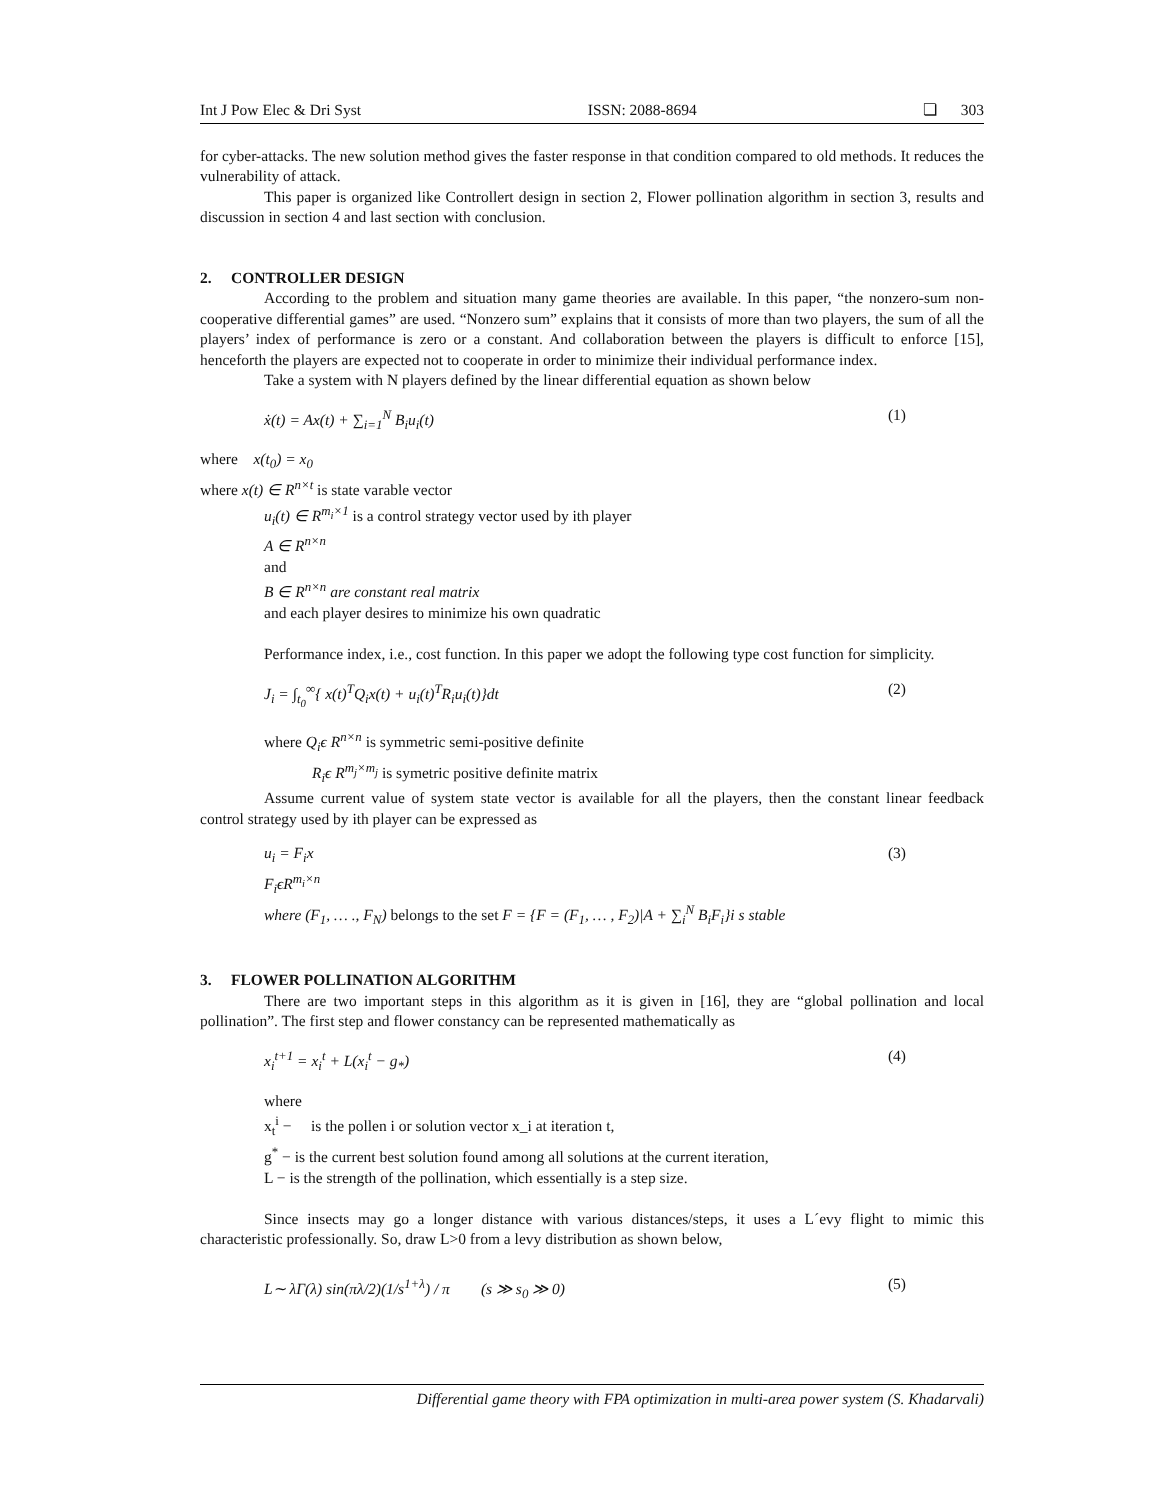Int J Pow Elec & Dri Syst ISSN: 2088-8694 ❏ 303
for cyber-attacks. The new solution method gives the faster response in that condition compared to old methods. It reduces the vulnerability of attack.
This paper is organized like Controllert design in section 2, Flower pollination algorithm in section 3, results and discussion in section 4 and last section with conclusion.
2. CONTROLLER DESIGN
According to the problem and situation many game theories are available. In this paper, “the nonzero-sum non-cooperative differential games” are used. “Nonzero sum” explains that it consists of more than two players, the sum of all the players’ index of performance is zero or a constant. And collaboration between the players is difficult to enforce [15], henceforth the players are expected not to cooperate in order to minimize their individual performance index.
Take a system with N players defined by the linear differential equation as shown below
ẋ(t) = Ax(t) + ∑<sub>i=1</sub><sup>N</sup> B<sub>i</sub>u<sub>i</sub>(t) (1)
where x(t<sub>0</sub>) = x<sub>0</sub>
where x(t) ∈ R<sup>n×t</sup> is state varable vector
u<sub>i</sub>(t) ∈ R<sup>m<sub>i</sub>×1</sup> is a control strategy vector used by ith player
A ∈ R<sup>n×n</sup>
and
B ∈ R<sup>n×n</sup> are constant real matrix
and each player desires to minimize his own quadratic
Performance index, i.e., cost function. In this paper we adopt the following type cost function for simplicity.
J<sub>i</sub> = ∫<sub>t<sub>0</sub></sub><sup>∞</sup>{ x(t)<sup>T</sup>Q<sub>i</sub>x(t) + u<sub>i</sub>(t)<sup>T</sup>R<sub>i</sub>u<sub>i</sub>(t)}dt (2)
where Q<sub>i</sub>ϵ R<sup>n×n</sup> is symmetric semi-positive definite
R<sub>i</sub>ϵ R<sup>m<sub>j</sub>×m<sub>j</sub></sup> is symetric positive definite matrix
Assume current value of system state vector is available for all the players, then the constant linear feedback control strategy used by ith player can be expressed as
u<sub>i</sub> = F<sub>i</sub>x (3)
F<sub>i</sub>ϵR<sup>m<sub>i</sub>×n</sup>
where (F<sub>1</sub>, … ., F<sub>N</sub>) belongs to the set F = {F = (F<sub>1</sub>, … , F<sub>2</sub>)|A + ∑<sub>i</sub><sup>N</sup> B<sub>i</sub>F<sub>i</sub>}i s stable
3. FLOWER POLLINATION ALGORITHM
There are two important steps in this algorithm as it is given in [16], they are “global pollination and local pollination”. The first step and flower constancy can be represented mathematically as
x<sub>i</sub><sup>t+1</sup> = x<sub>i</sub><sup>t</sup> + L(x<sub>i</sub><sup>t</sup> − g<sub>*</sub>) (4)
where
x<sub>t</sub><sup>i</sup> − is the pollen i or solution vector x_i at iteration t,
g<sup>*</sup> − is the current best solution found among all solutions at the current iteration,
L − is the strength of the pollination, which essentially is a step size.
Since insects may go a longer distance with various distances/steps, it uses a L´evy flight to mimic this characteristic professionally. So, draw L>0 from a levy distribution as shown below,
L∼ λΓ(λ) sin(πλ/2)(1/s<sup>1+λ</sup>) / π (s ≫ s<sub>0</sub> ≫ 0) (5)
Differential game theory with FPA optimization in multi-area power system (S. Khadarvali)